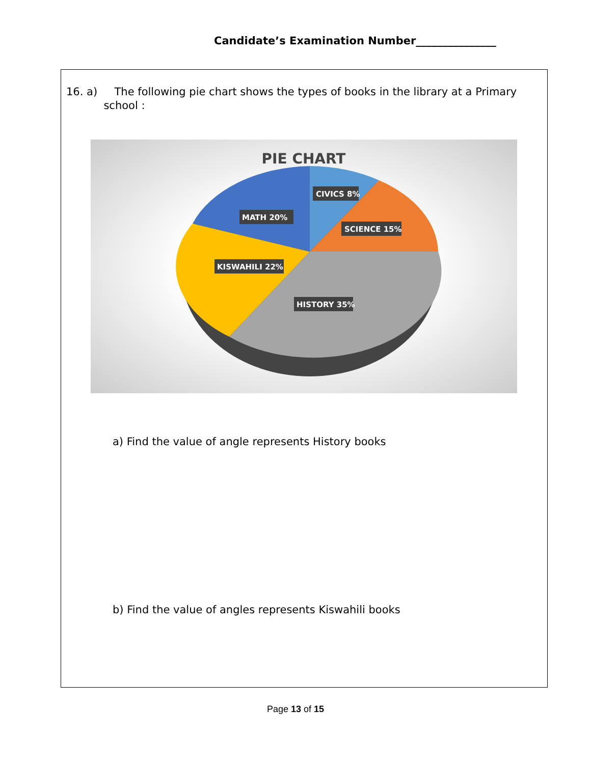Candidate’s Examination Number_______________
16. a) The following pie chart shows the types of books in the library at a Primary
school :
PIE CHART
CIVICS 8%
MATH 20%
SCIENCE 15%
KISWAHILI 22%
HISTORY 35%
a) Find the value of angle represents History books
b) Find the value of angles represents Kiswahili books
Page 13 of 15